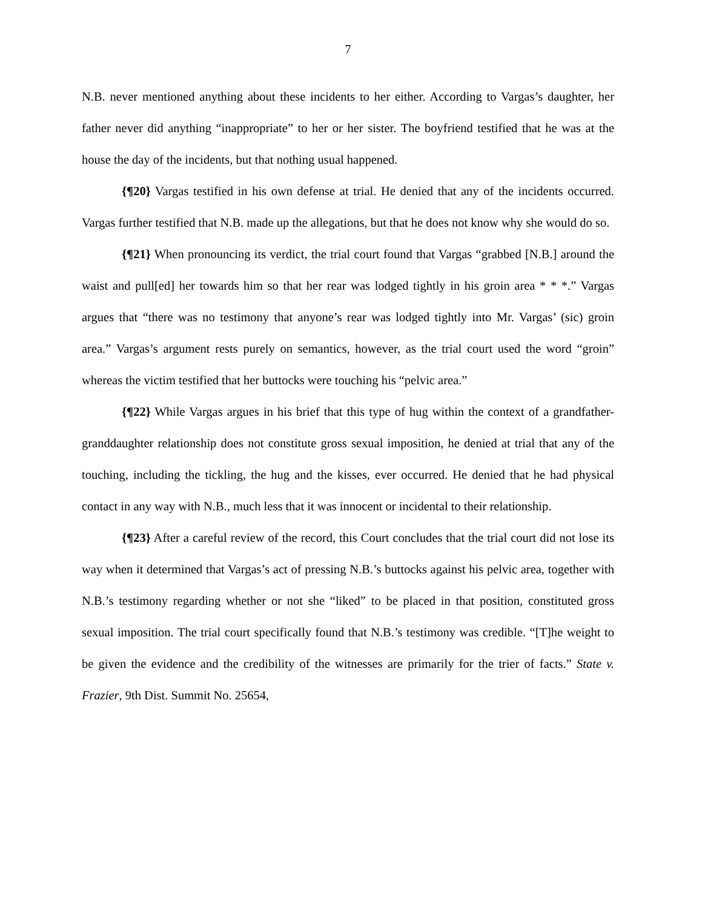7
N.B. never mentioned anything about these incidents to her either. According to Vargas’s daughter, her father never did anything “inappropriate” to her or her sister. The boyfriend testified that he was at the house the day of the incidents, but that nothing usual happened.
{¶20} Vargas testified in his own defense at trial. He denied that any of the incidents occurred. Vargas further testified that N.B. made up the allegations, but that he does not know why she would do so.
{¶21} When pronouncing its verdict, the trial court found that Vargas “grabbed [N.B.] around the waist and pull[ed] her towards him so that her rear was lodged tightly in his groin area * * *.” Vargas argues that “there was no testimony that anyone’s rear was lodged tightly into Mr. Vargas’ (sic) groin area.” Vargas’s argument rests purely on semantics, however, as the trial court used the word “groin” whereas the victim testified that her buttocks were touching his “pelvic area.”
{¶22} While Vargas argues in his brief that this type of hug within the context of a grandfather-granddaughter relationship does not constitute gross sexual imposition, he denied at trial that any of the touching, including the tickling, the hug and the kisses, ever occurred. He denied that he had physical contact in any way with N.B., much less that it was innocent or incidental to their relationship.
{¶23} After a careful review of the record, this Court concludes that the trial court did not lose its way when it determined that Vargas’s act of pressing N.B.’s buttocks against his pelvic area, together with N.B.’s testimony regarding whether or not she “liked” to be placed in that position, constituted gross sexual imposition. The trial court specifically found that N.B.’s testimony was credible. “[T]he weight to be given the evidence and the credibility of the witnesses are primarily for the trier of facts.” State v. Frazier, 9th Dist. Summit No. 25654,